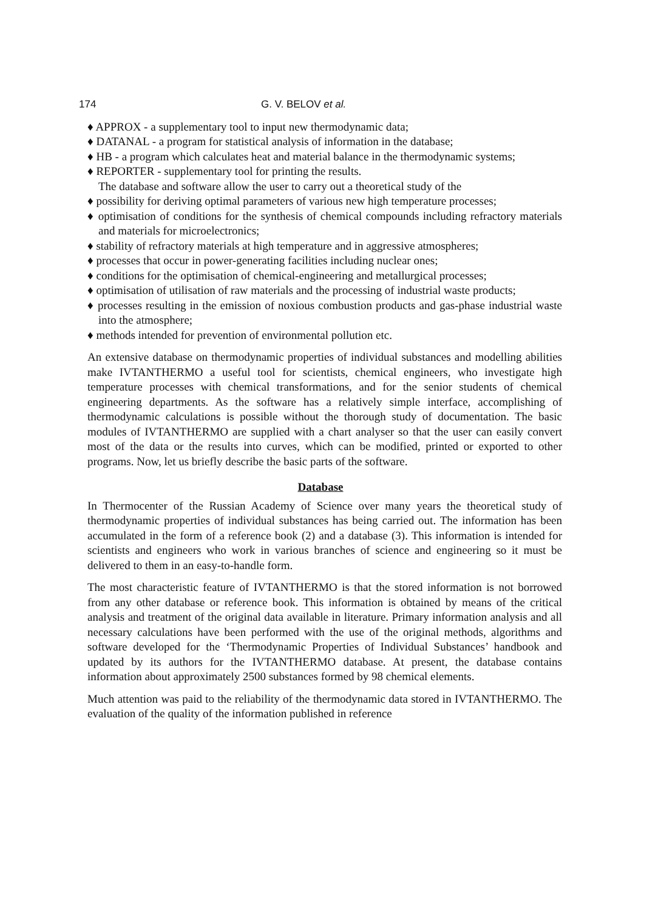174 G. V. BELOV et al.
♦ APPROX - a supplementary tool to input new thermodynamic data;
♦ DATANAL - a program for statistical analysis of information in the database;
♦ HB - a program which calculates heat and material balance in the thermodynamic systems;
♦ REPORTER - supplementary tool for printing the results.
The database and software allow the user to carry out a theoretical study of the
♦ possibility for deriving optimal parameters of various new high temperature processes;
♦ optimisation of conditions for the synthesis of chemical compounds including refractory materials and materials for microelectronics;
♦ stability of refractory materials at high temperature and in aggressive atmospheres;
♦ processes that occur in power-generating facilities including nuclear ones;
♦ conditions for the optimisation of chemical-engineering and metallurgical processes;
♦ optimisation of utilisation of raw materials and the processing of industrial waste products;
♦ processes resulting in the emission of noxious combustion products and gas-phase industrial waste into the atmosphere;
♦ methods intended for prevention of environmental pollution etc.
An extensive database on thermodynamic properties of individual substances and modelling abilities make IVTANTHERMO a useful tool for scientists, chemical engineers, who investigate high temperature processes with chemical transformations, and for the senior students of chemical engineering departments. As the software has a relatively simple interface, accomplishing of thermodynamic calculations is possible without the thorough study of documentation. The basic modules of IVTANTHERMO are supplied with a chart analyser so that the user can easily convert most of the data or the results into curves, which can be modified, printed or exported to other programs. Now, let us briefly describe the basic parts of the software.
Database
In Thermocenter of the Russian Academy of Science over many years the theoretical study of thermodynamic properties of individual substances has being carried out. The information has been accumulated in the form of a reference book (2) and a database (3). This information is intended for scientists and engineers who work in various branches of science and engineering so it must be delivered to them in an easy-to-handle form.
The most characteristic feature of IVTANTHERMO is that the stored information is not borrowed from any other database or reference book. This information is obtained by means of the critical analysis and treatment of the original data available in literature. Primary information analysis and all necessary calculations have been performed with the use of the original methods, algorithms and software developed for the ‘Thermodynamic Properties of Individual Substances’ handbook and updated by its authors for the IVTANTHERMO database. At present, the database contains information about approximately 2500 substances formed by 98 chemical elements.
Much attention was paid to the reliability of the thermodynamic data stored in IVTANTHERMO. The evaluation of the quality of the information published in reference